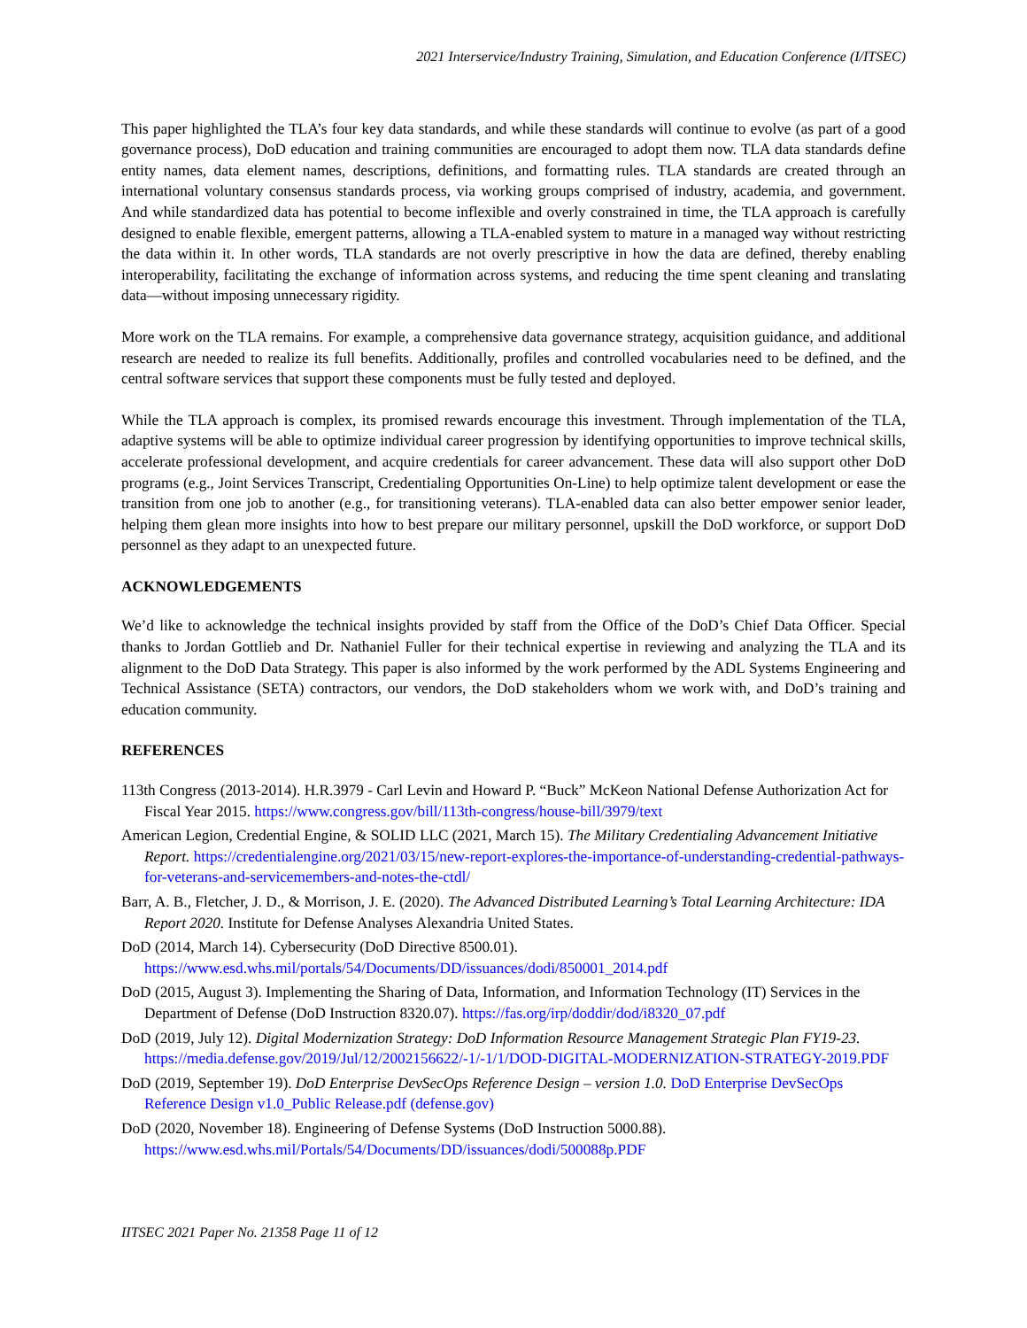2021 Interservice/Industry Training, Simulation, and Education Conference (I/ITSEC)
This paper highlighted the TLA’s four key data standards, and while these standards will continue to evolve (as part of a good governance process), DoD education and training communities are encouraged to adopt them now. TLA data standards define entity names, data element names, descriptions, definitions, and formatting rules. TLA standards are created through an international voluntary consensus standards process, via working groups comprised of industry, academia, and government. And while standardized data has potential to become inflexible and overly constrained in time, the TLA approach is carefully designed to enable flexible, emergent patterns, allowing a TLA-enabled system to mature in a managed way without restricting the data within it. In other words, TLA standards are not overly prescriptive in how the data are defined, thereby enabling interoperability, facilitating the exchange of information across systems, and reducing the time spent cleaning and translating data—without imposing unnecessary rigidity.
More work on the TLA remains. For example, a comprehensive data governance strategy, acquisition guidance, and additional research are needed to realize its full benefits. Additionally, profiles and controlled vocabularies need to be defined, and the central software services that support these components must be fully tested and deployed.
While the TLA approach is complex, its promised rewards encourage this investment. Through implementation of the TLA, adaptive systems will be able to optimize individual career progression by identifying opportunities to improve technical skills, accelerate professional development, and acquire credentials for career advancement. These data will also support other DoD programs (e.g., Joint Services Transcript, Credentialing Opportunities On-Line) to help optimize talent development or ease the transition from one job to another (e.g., for transitioning veterans). TLA-enabled data can also better empower senior leader, helping them glean more insights into how to best prepare our military personnel, upskill the DoD workforce, or support DoD personnel as they adapt to an unexpected future.
ACKNOWLEDGEMENTS
We’d like to acknowledge the technical insights provided by staff from the Office of the DoD’s Chief Data Officer. Special thanks to Jordan Gottlieb and Dr. Nathaniel Fuller for their technical expertise in reviewing and analyzing the TLA and its alignment to the DoD Data Strategy. This paper is also informed by the work performed by the ADL Systems Engineering and Technical Assistance (SETA) contractors, our vendors, the DoD stakeholders whom we work with, and DoD’s training and education community.
REFERENCES
113th Congress (2013-2014). H.R.3979 - Carl Levin and Howard P. “Buck” McKeon National Defense Authorization Act for Fiscal Year 2015. https://www.congress.gov/bill/113th-congress/house-bill/3979/text
American Legion, Credential Engine, & SOLID LLC (2021, March 15). The Military Credentialing Advancement Initiative Report. https://credentialengine.org/2021/03/15/new-report-explores-the-importance-of-understanding-credential-pathways-for-veterans-and-servicemembers-and-notes-the-ctdl/
Barr, A. B., Fletcher, J. D., & Morrison, J. E. (2020). The Advanced Distributed Learning’s Total Learning Architecture: IDA Report 2020. Institute for Defense Analyses Alexandria United States.
DoD (2014, March 14). Cybersecurity (DoD Directive 8500.01). https://www.esd.whs.mil/portals/54/Documents/DD/issuances/dodi/850001_2014.pdf
DoD (2015, August 3). Implementing the Sharing of Data, Information, and Information Technology (IT) Services in the Department of Defense (DoD Instruction 8320.07). https://fas.org/irp/doddir/dod/i8320_07.pdf
DoD (2019, July 12). Digital Modernization Strategy: DoD Information Resource Management Strategic Plan FY19-23. https://media.defense.gov/2019/Jul/12/2002156622/-1/-1/1/DOD-DIGITAL-MODERNIZATION-STRATEGY-2019.PDF
DoD (2019, September 19). DoD Enterprise DevSecOps Reference Design – version 1.0. DoD Enterprise DevSecOps Reference Design v1.0_Public Release.pdf (defense.gov)
DoD (2020, November 18). Engineering of Defense Systems (DoD Instruction 5000.88). https://www.esd.whs.mil/Portals/54/Documents/DD/issuances/dodi/500088p.PDF
IITSEC 2021 Paper No. 21358 Page 11 of 12